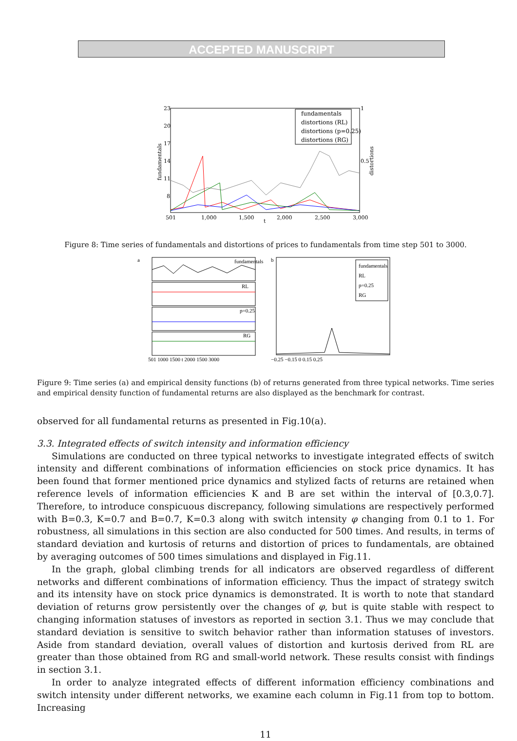ACCEPTED MANUSCRIPT
fundamentals
distortions (RL)
distortions (p=0.25)
distortions (RG)
23
20
17
14
11
8
1
0.5
501
1,000
1,500
2,000
2,500
3,000
t
fundamentals
distortions
Figure 8: Time series of fundamentals and distortions of prices to fundamentals from time step 501 to 3000.
a
fundamentals
RL
p=0.25
RG
501 1000 1500 t 2000 1500 3000
b
fundamentals
RL
p=0.25
RG
−0.25 −0.15 0 0.15 0.25
Figure 9: Time series (a) and empirical density functions (b) of returns generated from three typical networks. Time series and empirical density function of fundamental returns are also displayed as the benchmark for contrast.
observed for all fundamental returns as presented in Fig.10(a).
3.3. Integrated effects of switch intensity and information efficiency
Simulations are conducted on three typical networks to investigate integrated effects of switch intensity and different combinations of information efficiencies on stock price dynamics. It has been found that former mentioned price dynamics and stylized facts of returns are retained when reference levels of information efficiencies K and B are set within the interval of [0.3,0.7]. Therefore, to introduce conspicuous discrepancy, following simulations are respectively performed with B=0.3, K=0.7 and B=0.7, K=0.3 along with switch intensity φ changing from 0.1 to 1. For robustness, all simulations in this section are also conducted for 500 times. And results, in terms of standard deviation and kurtosis of returns and distortion of prices to fundamentals, are obtained by averaging outcomes of 500 times simulations and displayed in Fig.11.
In the graph, global climbing trends for all indicators are observed regardless of different networks and different combinations of information efficiency. Thus the impact of strategy switch and its intensity have on stock price dynamics is demonstrated. It is worth to note that standard deviation of returns grow persistently over the changes of φ, but is quite stable with respect to changing information statuses of investors as reported in section 3.1. Thus we may conclude that standard deviation is sensitive to switch behavior rather than information statuses of investors. Aside from standard deviation, overall values of distortion and kurtosis derived from RL are greater than those obtained from RG and small-world network. These results consist with findings in section 3.1.
In order to analyze integrated effects of different information efficiency combinations and switch intensity under different networks, we examine each column in Fig.11 from top to bottom. Increasing
11